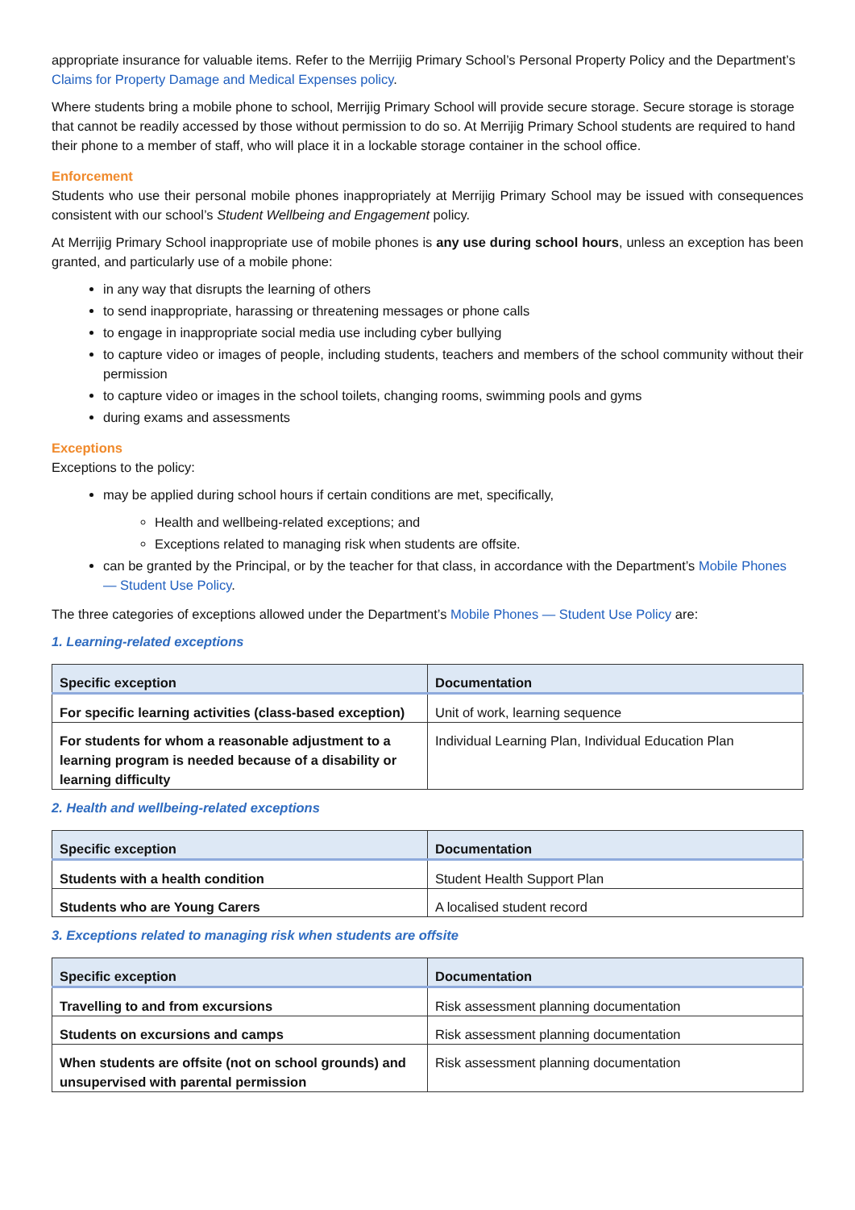appropriate insurance for valuable items. Refer to the Merrijig Primary School’s Personal Property Policy and the Department’s Claims for Property Damage and Medical Expenses policy.
Where students bring a mobile phone to school, Merrijig Primary School will provide secure storage. Secure storage is storage that cannot be readily accessed by those without permission to do so. At Merrijig Primary School students are required to hand their phone to a member of staff, who will place it in a lockable storage container in the school office.
Enforcement
Students who use their personal mobile phones inappropriately at Merrijig Primary School may be issued with consequences consistent with our school’s Student Wellbeing and Engagement policy.
At Merrijig Primary School inappropriate use of mobile phones is any use during school hours, unless an exception has been granted, and particularly use of a mobile phone:
in any way that disrupts the learning of others
to send inappropriate, harassing or threatening messages or phone calls
to engage in inappropriate social media use including cyber bullying
to capture video or images of people, including students, teachers and members of the school community without their permission
to capture video or images in the school toilets, changing rooms, swimming pools and gyms
during exams and assessments
Exceptions
Exceptions to the policy:
may be applied during school hours if certain conditions are met, specifically,
Health and wellbeing-related exceptions; and
Exceptions related to managing risk when students are offsite.
can be granted by the Principal, or by the teacher for that class, in accordance with the Department’s Mobile Phones — Student Use Policy.
The three categories of exceptions allowed under the Department’s Mobile Phones — Student Use Policy are:
1. Learning-related exceptions
| Specific exception | Documentation |
| --- | --- |
| For specific learning activities (class-based exception) | Unit of work, learning sequence |
| For students for whom a reasonable adjustment to a learning program is needed because of a disability or learning difficulty | Individual Learning Plan, Individual Education Plan |
2. Health and wellbeing-related exceptions
| Specific exception | Documentation |
| --- | --- |
| Students with a health condition | Student Health Support Plan |
| Students who are Young Carers | A localised student record |
3. Exceptions related to managing risk when students are offsite
| Specific exception | Documentation |
| --- | --- |
| Travelling to and from excursions | Risk assessment planning documentation |
| Students on excursions and camps | Risk assessment planning documentation |
| When students are offsite (not on school grounds) and unsupervised with parental permission | Risk assessment planning documentation |